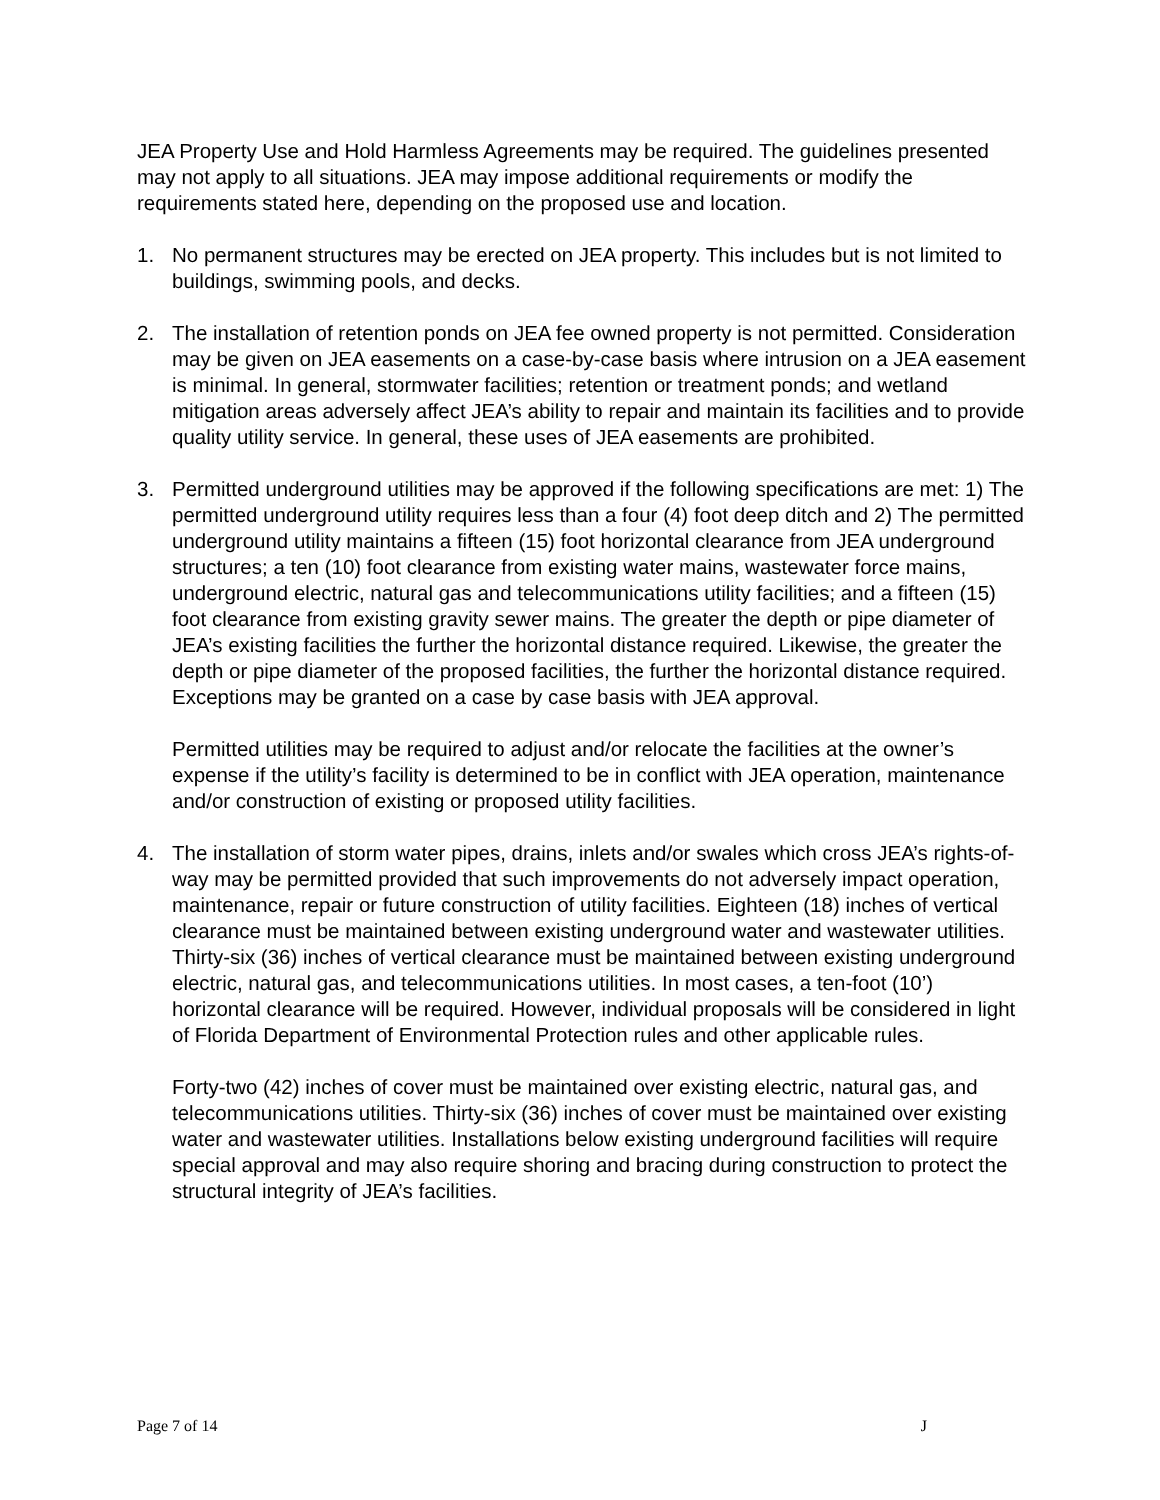JEA Property Use and Hold Harmless Agreements may be required. The guidelines presented may not apply to all situations. JEA may impose additional requirements or modify the requirements stated here, depending on the proposed use and location.
1. No permanent structures may be erected on JEA property. This includes but is not limited to buildings, swimming pools, and decks.
2. The installation of retention ponds on JEA fee owned property is not permitted. Consideration may be given on JEA easements on a case-by-case basis where intrusion on a JEA easement is minimal. In general, stormwater facilities; retention or treatment ponds; and wetland mitigation areas adversely affect JEA’s ability to repair and maintain its facilities and to provide quality utility service. In general, these uses of JEA easements are prohibited.
3. Permitted underground utilities may be approved if the following specifications are met: 1) The permitted underground utility requires less than a four (4) foot deep ditch and 2) The permitted underground utility maintains a fifteen (15) foot horizontal clearance from JEA underground structures; a ten (10) foot clearance from existing water mains, wastewater force mains, underground electric, natural gas and telecommunications utility facilities; and a fifteen (15) foot clearance from existing gravity sewer mains. The greater the depth or pipe diameter of JEA’s existing facilities the further the horizontal distance required. Likewise, the greater the depth or pipe diameter of the proposed facilities, the further the horizontal distance required. Exceptions may be granted on a case by case basis with JEA approval.
Permitted utilities may be required to adjust and/or relocate the facilities at the owner’s expense if the utility’s facility is determined to be in conflict with JEA operation, maintenance and/or construction of existing or proposed utility facilities.
4. The installation of storm water pipes, drains, inlets and/or swales which cross JEA’s rights-of-way may be permitted provided that such improvements do not adversely impact operation, maintenance, repair or future construction of utility facilities. Eighteen (18) inches of vertical clearance must be maintained between existing underground water and wastewater utilities. Thirty-six (36) inches of vertical clearance must be maintained between existing underground electric, natural gas, and telecommunications utilities. In most cases, a ten-foot (10’) horizontal clearance will be required. However, individual proposals will be considered in light of Florida Department of Environmental Protection rules and other applicable rules.
Forty-two (42) inches of cover must be maintained over existing electric, natural gas, and telecommunications utilities. Thirty-six (36) inches of cover must be maintained over existing water and wastewater utilities. Installations below existing underground facilities will require special approval and may also require shoring and bracing during construction to protect the structural integrity of JEA’s facilities.
Page 7 of 14 J